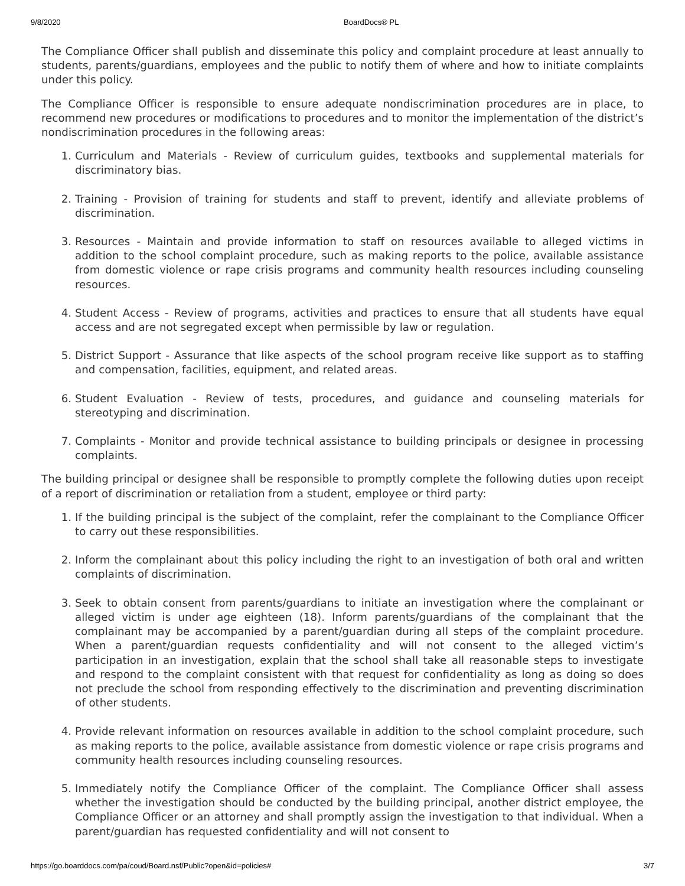9/8/2020 BoardDocs® PL
The Compliance Officer shall publish and disseminate this policy and complaint procedure at least annually to students, parents/guardians, employees and the public to notify them of where and how to initiate complaints under this policy.
The Compliance Officer is responsible to ensure adequate nondiscrimination procedures are in place, to recommend new procedures or modifications to procedures and to monitor the implementation of the district’s nondiscrimination procedures in the following areas:
1. Curriculum and Materials - Review of curriculum guides, textbooks and supplemental materials for discriminatory bias.
2. Training - Provision of training for students and staff to prevent, identify and alleviate problems of discrimination.
3. Resources - Maintain and provide information to staff on resources available to alleged victims in addition to the school complaint procedure, such as making reports to the police, available assistance from domestic violence or rape crisis programs and community health resources including counseling resources.
4. Student Access - Review of programs, activities and practices to ensure that all students have equal access and are not segregated except when permissible by law or regulation.
5. District Support - Assurance that like aspects of the school program receive like support as to staffing and compensation, facilities, equipment, and related areas.
6. Student Evaluation - Review of tests, procedures, and guidance and counseling materials for stereotyping and discrimination.
7. Complaints - Monitor and provide technical assistance to building principals or designee in processing complaints.
The building principal or designee shall be responsible to promptly complete the following duties upon receipt of a report of discrimination or retaliation from a student, employee or third party:
1. If the building principal is the subject of the complaint, refer the complainant to the Compliance Officer to carry out these responsibilities.
2. Inform the complainant about this policy including the right to an investigation of both oral and written complaints of discrimination.
3. Seek to obtain consent from parents/guardians to initiate an investigation where the complainant or alleged victim is under age eighteen (18). Inform parents/guardians of the complainant that the complainant may be accompanied by a parent/guardian during all steps of the complaint procedure. When a parent/guardian requests confidentiality and will not consent to the alleged victim’s participation in an investigation, explain that the school shall take all reasonable steps to investigate and respond to the complaint consistent with that request for confidentiality as long as doing so does not preclude the school from responding effectively to the discrimination and preventing discrimination of other students.
4. Provide relevant information on resources available in addition to the school complaint procedure, such as making reports to the police, available assistance from domestic violence or rape crisis programs and community health resources including counseling resources.
5. Immediately notify the Compliance Officer of the complaint. The Compliance Officer shall assess whether the investigation should be conducted by the building principal, another district employee, the Compliance Officer or an attorney and shall promptly assign the investigation to that individual. When a parent/guardian has requested confidentiality and will not consent to
https://go.boarddocs.com/pa/coud/Board.nsf/Public?open&id=policies# 3/7